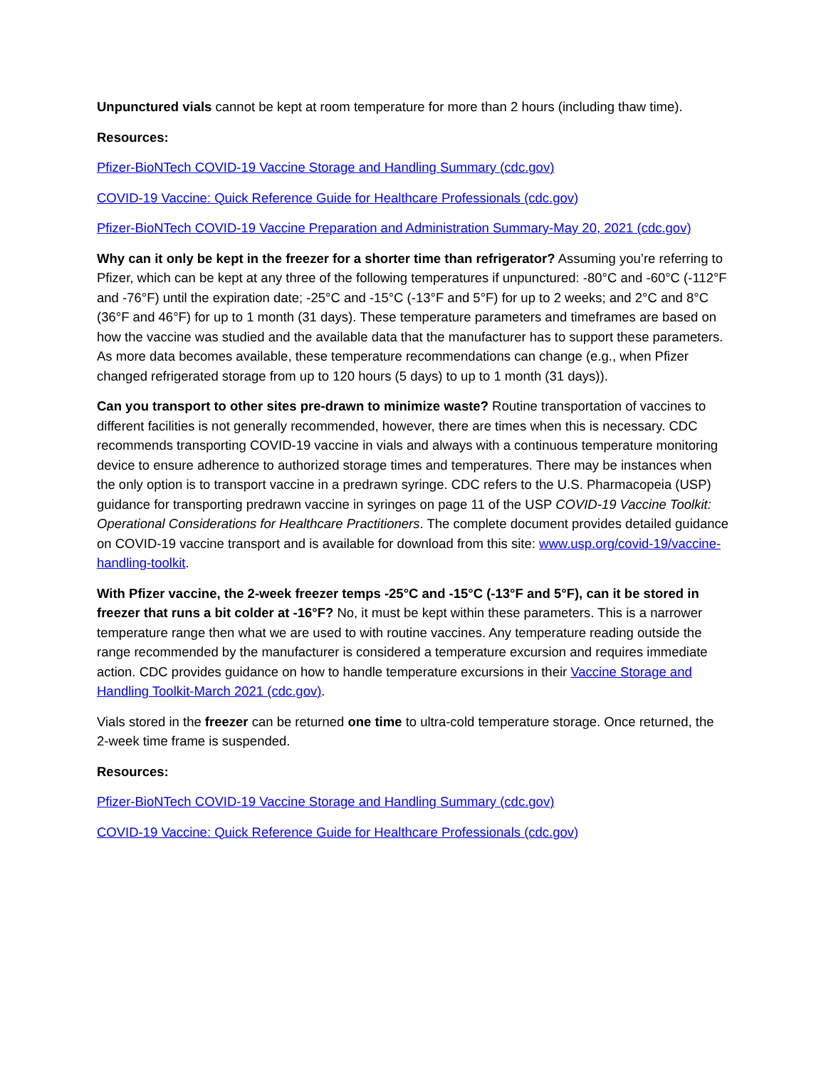Unpunctured vials cannot be kept at room temperature for more than 2 hours (including thaw time).
Resources:
Pfizer-BioNTech COVID-19 Vaccine Storage and Handling Summary (cdc.gov)
COVID-19 Vaccine: Quick Reference Guide for Healthcare Professionals (cdc.gov)
Pfizer-BioNTech COVID-19 Vaccine Preparation and Administration Summary-May 20, 2021 (cdc.gov)
Why can it only be kept in the freezer for a shorter time than refrigerator? Assuming you’re referring to Pfizer, which can be kept at any three of the following temperatures if unpunctured: -80°C and -60°C (-112°F and -76°F) until the expiration date; -25°C and -15°C (-13°F and 5°F) for up to 2 weeks; and 2°C and 8°C (36°F and 46°F) for up to 1 month (31 days). These temperature parameters and timeframes are based on how the vaccine was studied and the available data that the manufacturer has to support these parameters. As more data becomes available, these temperature recommendations can change (e.g., when Pfizer changed refrigerated storage from up to 120 hours (5 days) to up to 1 month (31 days)).
Can you transport to other sites pre-drawn to minimize waste? Routine transportation of vaccines to different facilities is not generally recommended, however, there are times when this is necessary. CDC recommends transporting COVID-19 vaccine in vials and always with a continuous temperature monitoring device to ensure adherence to authorized storage times and temperatures. There may be instances when the only option is to transport vaccine in a predrawn syringe. CDC refers to the U.S. Pharmacopeia (USP) guidance for transporting predrawn vaccine in syringes on page 11 of the USP COVID-19 Vaccine Toolkit: Operational Considerations for Healthcare Practitioners. The complete document provides detailed guidance on COVID-19 vaccine transport and is available for download from this site: www.usp.org/covid-19/vaccine-handling-toolkit.
With Pfizer vaccine, the 2-week freezer temps -25°C and -15°C (-13°F and 5°F), can it be stored in freezer that runs a bit colder at -16°F? No, it must be kept within these parameters. This is a narrower temperature range then what we are used to with routine vaccines. Any temperature reading outside the range recommended by the manufacturer is considered a temperature excursion and requires immediate action. CDC provides guidance on how to handle temperature excursions in their Vaccine Storage and Handling Toolkit-March 2021 (cdc.gov).
Vials stored in the freezer can be returned one time to ultra-cold temperature storage. Once returned, the 2-week time frame is suspended.
Resources:
Pfizer-BioNTech COVID-19 Vaccine Storage and Handling Summary (cdc.gov)
COVID-19 Vaccine: Quick Reference Guide for Healthcare Professionals (cdc.gov)